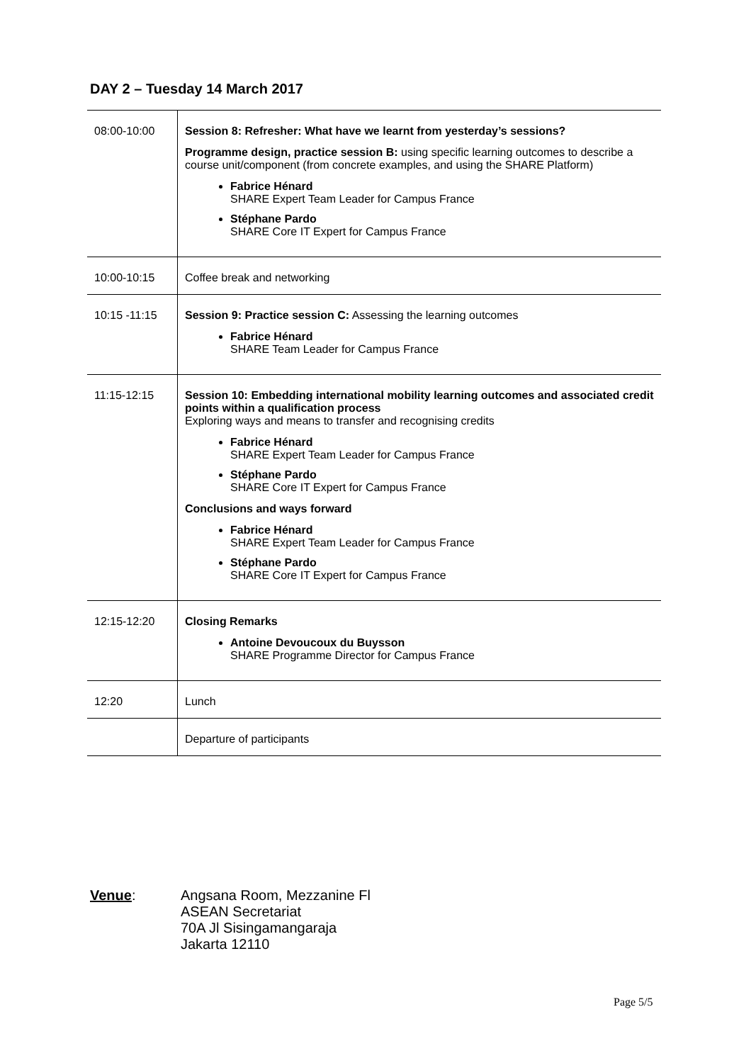DAY 2 – Tuesday 14 March 2017
| 08:00-10:00 | Session 8: Refresher: What have we learnt from yesterday’s sessions? Programme design, practice session B: using specific learning outcomes to describe a course unit/component (from concrete examples, and using the SHARE Platform) Fabrice Hénard SHARE Expert Team Leader for Campus France Stéphane Pardo SHARE Core IT Expert for Campus France |
| 10:00-10:15 | Coffee break and networking |
| 10:15 -11:15 | Session 9: Practice session C: Assessing the learning outcomes Fabrice Hénard SHARE Team Leader for Campus France |
| 11:15-12:15 | Session 10: Embedding international mobility learning outcomes and associated credit points within a qualification process Exploring ways and means to transfer and recognising credits Fabrice Hénard SHARE Expert Team Leader for Campus France Stéphane Pardo SHARE Core IT Expert for Campus France Conclusions and ways forward Fabrice Hénard SHARE Expert Team Leader for Campus France Stéphane Pardo SHARE Core IT Expert for Campus France |
| 12:15-12:20 | Closing Remarks Antoine Devoucoux du Buysson SHARE Programme Director for Campus France |
| 12:20 | Lunch |
| | Departure of participants |
Venue: Angsana Room, Mezzanine Fl
ASEAN Secretariat
70A Jl Sisingamangaraja
Jakarta 12110
Page 5/5